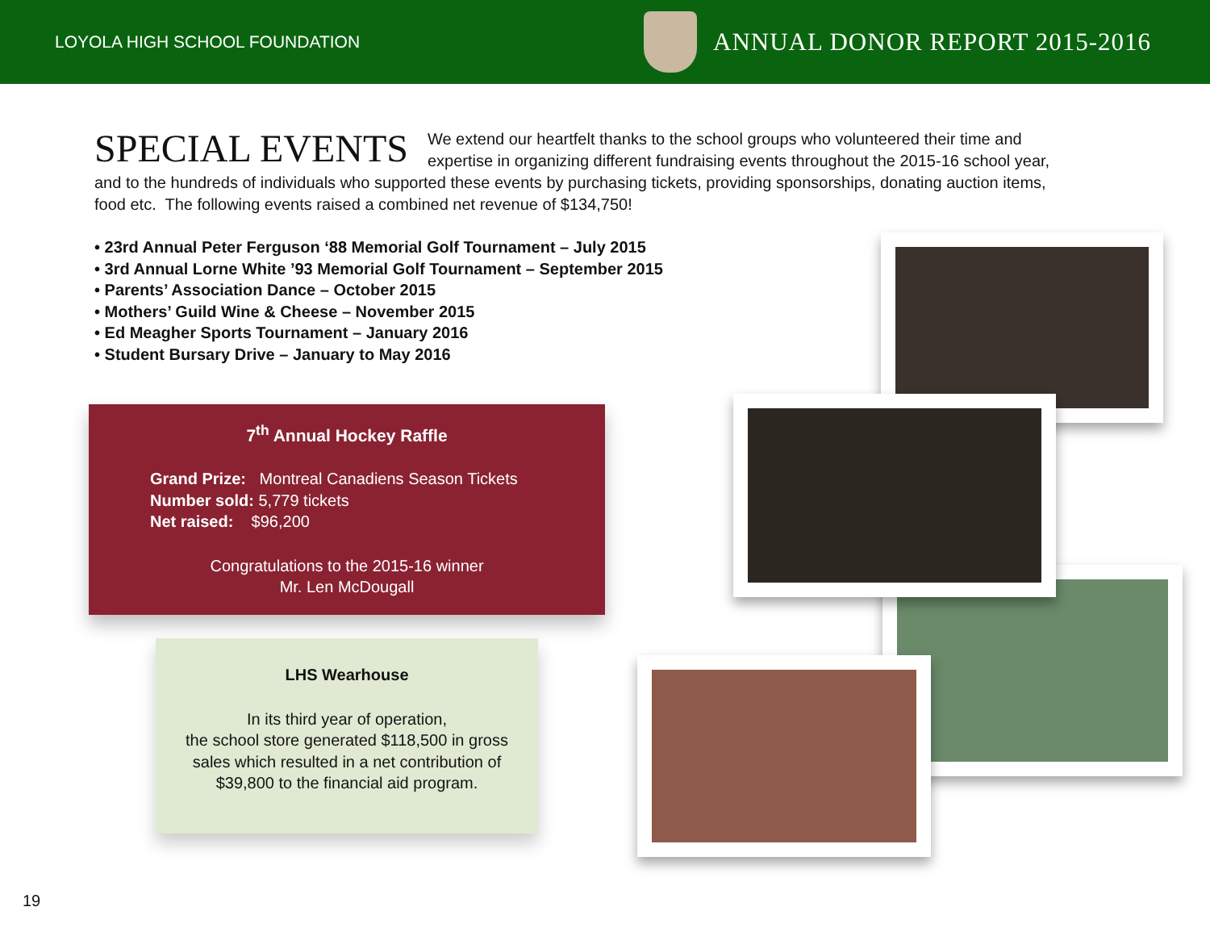LOYOLA HIGH SCHOOL FOUNDATION
ANNUAL DONOR REPORT 2015-2016
SPECIAL EVENTS
We extend our heartfelt thanks to the school groups who volunteered their time and expertise in organizing different fundraising events throughout the 2015-16 school year, and to the hundreds of individuals who supported these events by purchasing tickets, providing sponsorships, donating auction items, food etc. The following events raised a combined net revenue of $134,750!
• 23rd Annual Peter Ferguson ‘88 Memorial Golf Tournament – July 2015
• 3rd Annual Lorne White ’93 Memorial Golf Tournament – September 2015
• Parents’ Association Dance – October 2015
• Mothers’ Guild Wine & Cheese – November 2015
• Ed Meagher Sports Tournament – January 2016
• Student Bursary Drive – January to May 2016
7<sup>th</sup> Annual Hockey Raffle
Grand Prize: Montreal Canadiens Season Tickets
Number sold: 5,779 tickets
Net raised: $96,200
Congratulations to the 2015-16 winner
Mr. Len McDougall
LHS Wearhouse
In its third year of operation,
the school store generated $118,500 in gross
sales which resulted in a net contribution of
$39,800 to the financial aid program.
19